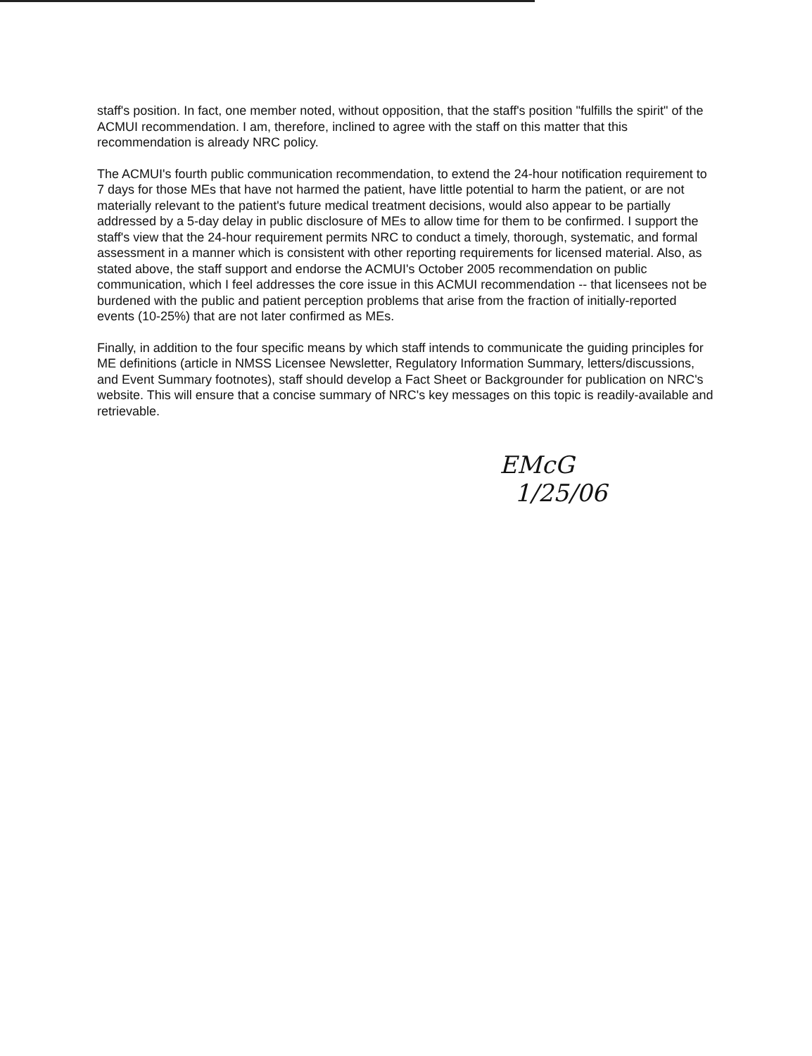staff's position. In fact, one member noted, without opposition, that the staff's position "fulfills the spirit" of the ACMUI recommendation. I am, therefore, inclined to agree with the staff on this matter that this recommendation is already NRC policy.
The ACMUI's fourth public communication recommendation, to extend the 24-hour notification requirement to 7 days for those MEs that have not harmed the patient, have little potential to harm the patient, or are not materially relevant to the patient's future medical treatment decisions, would also appear to be partially addressed by a 5-day delay in public disclosure of MEs to allow time for them to be confirmed. I support the staff's view that the 24-hour requirement permits NRC to conduct a timely, thorough, systematic, and formal assessment in a manner which is consistent with other reporting requirements for licensed material. Also, as stated above, the staff support and endorse the ACMUI's October 2005 recommendation on public communication, which I feel addresses the core issue in this ACMUI recommendation -- that licensees not be burdened with the public and patient perception problems that arise from the fraction of initially-reported events (10-25%) that are not later confirmed as MEs.
Finally, in addition to the four specific means by which staff intends to communicate the guiding principles for ME definitions (article in NMSS Licensee Newsletter, Regulatory Information Summary, letters/discussions, and Event Summary footnotes), staff should develop a Fact Sheet or Backgrounder for publication on NRC's website. This will ensure that a concise summary of NRC's key messages on this topic is readily-available and retrievable.
EMcG
1/25/06